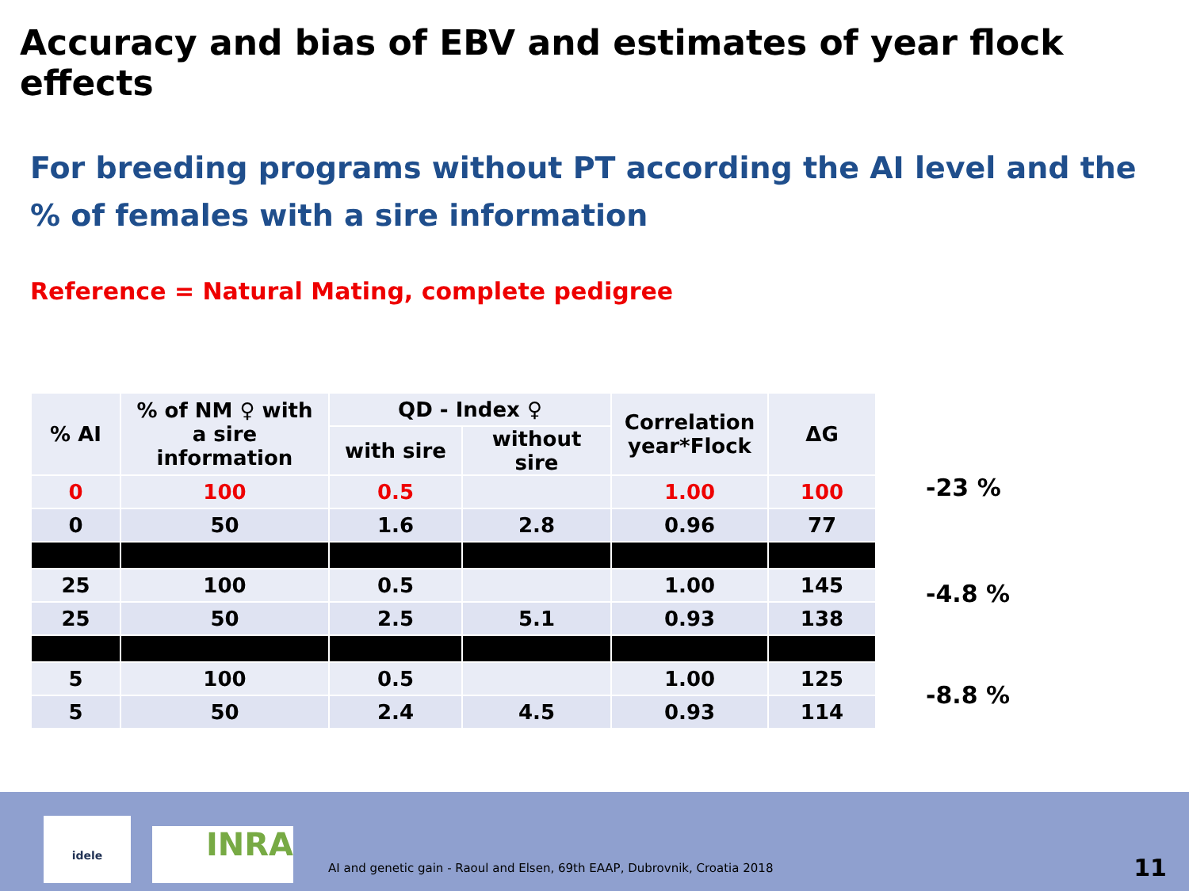Accuracy and bias of EBV and estimates of year flock effects
For breeding programs without PT according the AI level and the % of females with a sire information
Reference = Natural Mating, complete pedigree
| % AI | % of NM ♀ with a sire information | QD - Index ♀ | | Correlation year*Flock | ΔG |
| --- | --- | --- | --- | --- | --- |
| | | with sire | without sire | | |
| 0 | 100 | 0.5 | | 1.00 | 100 |
| 0 | 50 | 1.6 | 2.8 | 0.96 | 77 |
| 25 | 100 | 0.5 | | 1.00 | 145 |
| 25 | 50 | 2.5 | 5.1 | 0.93 | 138 |
| 5 | 100 | 0.5 | | 1.00 | 125 |
| 5 | 50 | 2.4 | 4.5 | 0.93 | 114 |
-23 %
-4.8 %
-8.8 %
idele INRA
AI and genetic gain - Raoul and Elsen, 69th EAAP, Dubrovnik, Croatia 2018
11